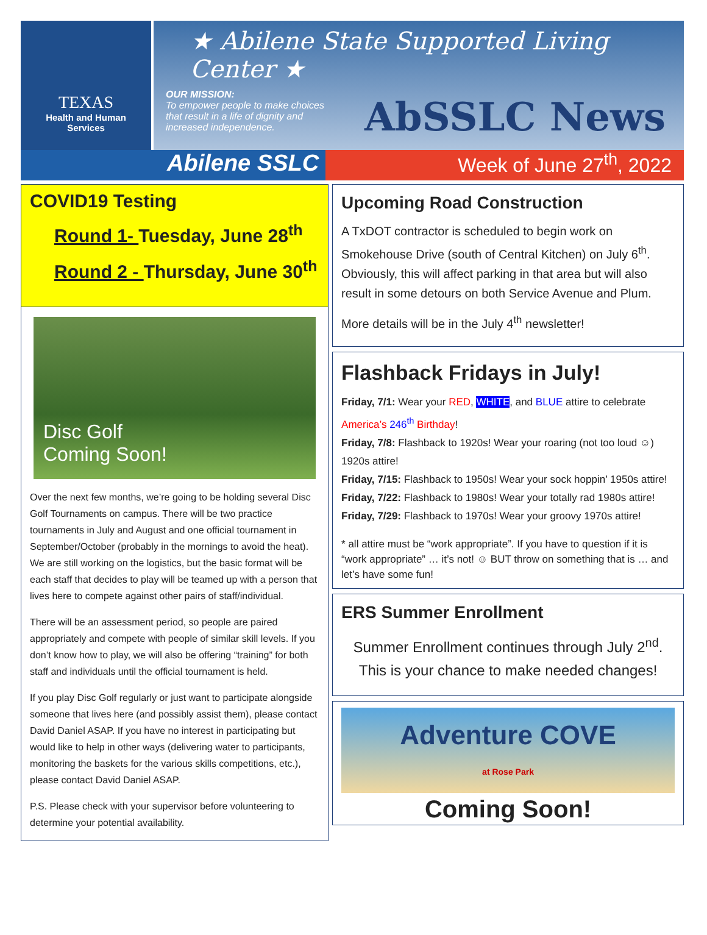TEXAS
Health and Human
Services
★ Abilene State Supported Living Center ★
OUR MISSION:
To empower people to make choices that result in a life of dignity and increased independence.
AbSSLC News
Abilene SSLC
Week of June 27<sup>th</sup>, 2022
COVID19 Testing
Round 1- Tuesday, June 28<sup>th</sup>
Round 2 - Thursday, June 30<sup>th</sup>
Disc Golf
Coming Soon!
Over the next few months, we’re going to be holding several Disc Golf Tournaments on campus. There will be two practice tournaments in July and August and one official tournament in September/October (probably in the mornings to avoid the heat). We are still working on the logistics, but the basic format will be each staff that decides to play will be teamed up with a person that lives here to compete against other pairs of staff/individual.
There will be an assessment period, so people are paired appropriately and compete with people of similar skill levels. If you don’t know how to play, we will also be offering “training” for both staff and individuals until the official tournament is held.
If you play Disc Golf regularly or just want to participate alongside someone that lives here (and possibly assist them), please contact David Daniel ASAP. If you have no interest in participating but would like to help in other ways (delivering water to participants, monitoring the baskets for the various skills competitions, etc.), please contact David Daniel ASAP.
P.S. Please check with your supervisor before volunteering to determine your potential availability.
Upcoming Road Construction
A TxDOT contractor is scheduled to begin work on Smokehouse Drive (south of Central Kitchen) on July 6<sup>th</sup>. Obviously, this will affect parking in that area but will also result in some detours on both Service Avenue and Plum.
More details will be in the July 4<sup>th</sup> newsletter!
Flashback Fridays in July!
Friday, 7/1: Wear your RED, WHITE, and BLUE attire to celebrate America’s 246<sup>th</sup> Birthday!
Friday, 7/8: Flashback to 1920s! Wear your roaring (not too loud ☺) 1920s attire!
Friday, 7/15: Flashback to 1950s! Wear your sock hoppin’ 1950s attire!
Friday, 7/22: Flashback to 1980s! Wear your totally rad 1980s attire!
Friday, 7/29: Flashback to 1970s! Wear your groovy 1970s attire!
* all attire must be “work appropriate”. If you have to question if it is “work appropriate” … it’s not! ☺ BUT throw on something that is … and let’s have some fun!
ERS Summer Enrollment
Summer Enrollment continues through July 2<sup>nd</sup>.
This is your chance to make needed changes!
Adventure COVE
at Rose Park
Coming Soon!